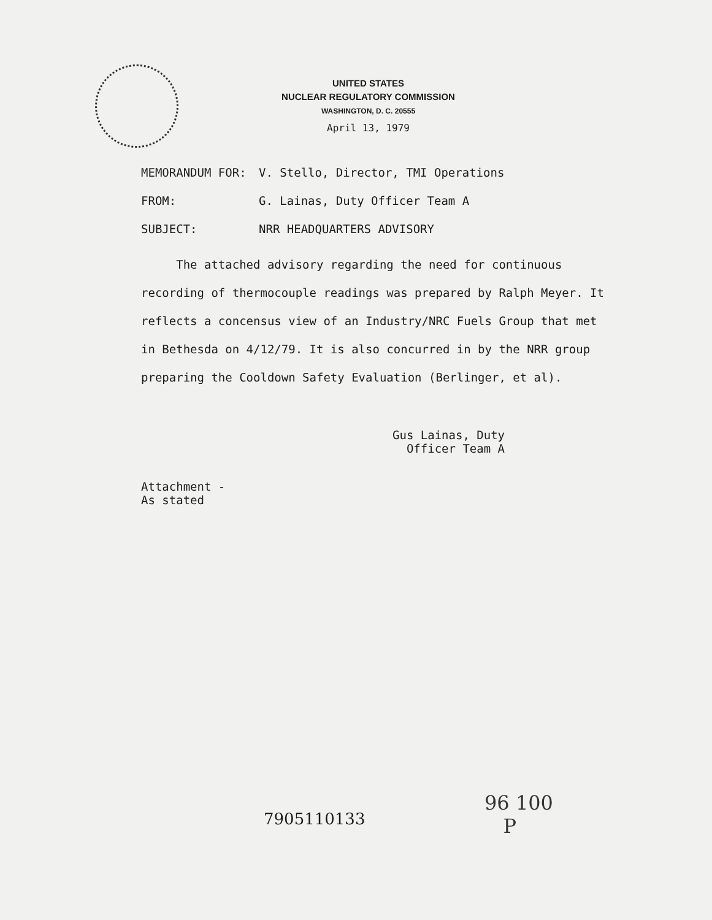UNITED STATES
NUCLEAR REGULATORY COMMISSION
WASHINGTON, D. C. 20555
April 13, 1979
MEMORANDUM FOR: V. Stello, Director, TMI Operations
FROM: G. Lainas, Duty Officer Team A
SUBJECT: NRR HEADQUARTERS ADVISORY
The attached advisory regarding the need for continuous recording of thermocouple readings was prepared by Ralph Meyer. It reflects a concensus view of an Industry/NRC Fuels Group that met in Bethesda on 4/12/79. It is also concurred in by the NRR group preparing the Cooldown Safety Evaluation (Berlinger, et al).
Gus Lainas, Duty
Officer Team A
Attachment -
As stated
7905110133
96 100
P